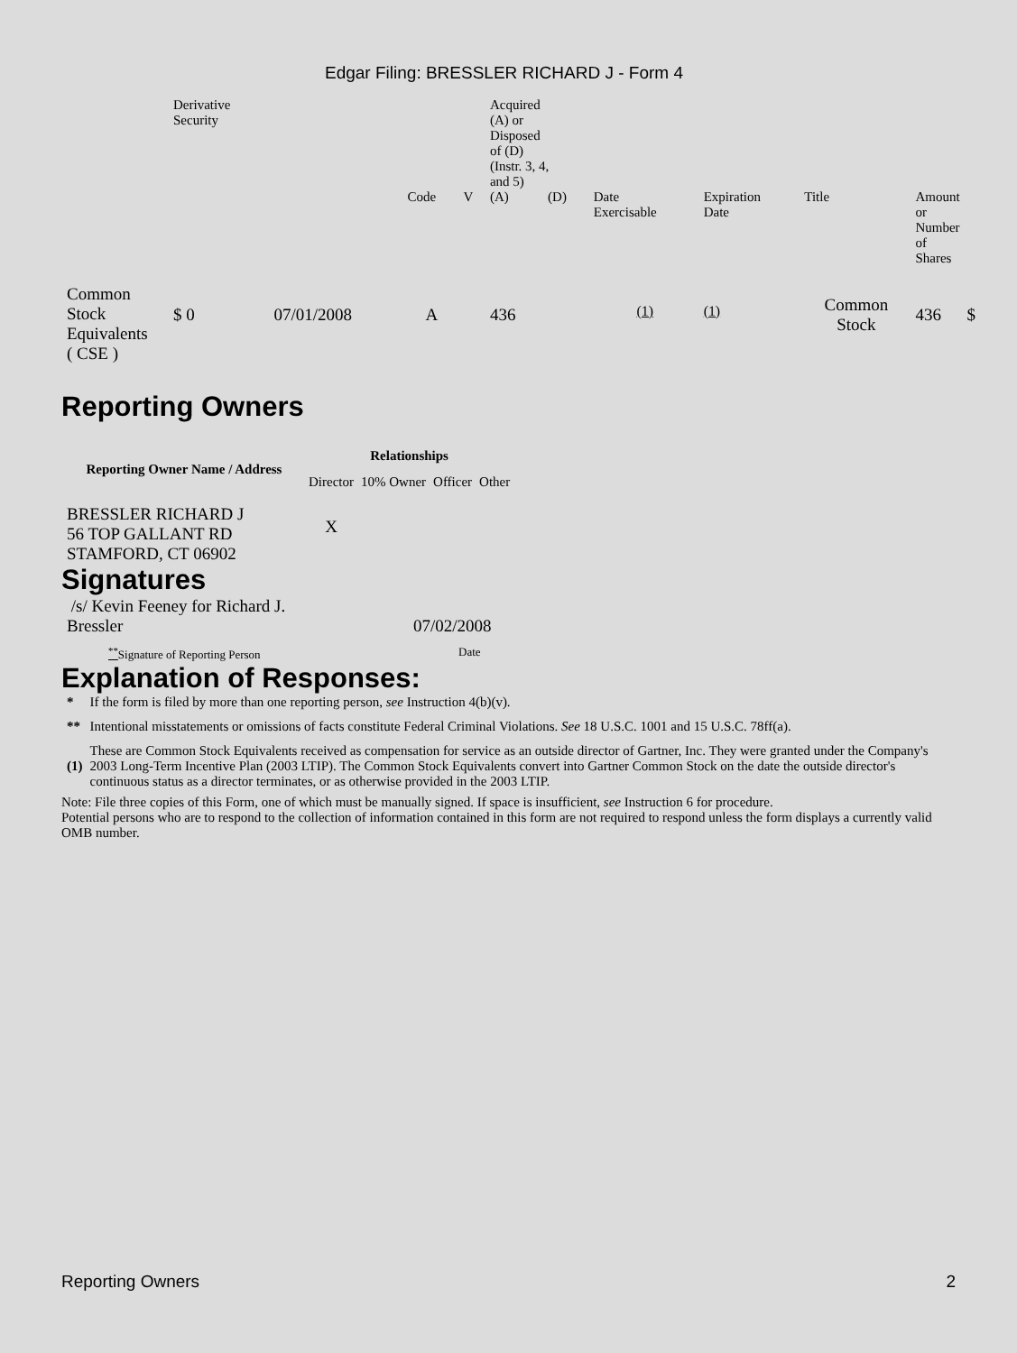Edgar Filing: BRESSLER RICHARD J - Form 4
| | Derivative Security | | | | Acquired (A) or Disposed of (D) (Instr. 3, 4, and 5) | | | | | |
| | | | Code | V | (A) | (D) | Date Exercisable | Expiration Date | Title | Amount or Number of Shares |
| Common Stock Equivalents ( CSE ) | $ 0 | 07/01/2008 | A | | 436 | | <sup>(1)</sup> | <sup>(1)</sup> | Common Stock | 436 $ |
Reporting Owners
| Reporting Owner Name / Address | Relationships | | | |
| --- | --- | --- | --- | --- |
| | Director | 10% Owner | Officer | Other |
| BRESSLER RICHARD J 56 TOP GALLANT RD STAMFORD, CT 06902 | X | | | |
Signatures
| /s/ Kevin Feeney for Richard J. Bressler | 07/02/2008 |
| <sup>**</sup> Signature of Reporting Person | Date |
Explanation of Responses:
| * | If the form is filed by more than one reporting person, see Instruction 4(b)(v). |
| ** | Intentional misstatements or omissions of facts constitute Federal Criminal Violations. See 18 U.S.C. 1001 and 15 U.S.C. 78ff(a). |
| (1) | These are Common Stock Equivalents received as compensation for service as an outside director of Gartner, Inc. They were granted under the Company's 2003 Long-Term Incentive Plan (2003 LTIP). The Common Stock Equivalents convert into Gartner Common Stock on the date the outside director's continuous status as a director terminates, or as otherwise provided in the 2003 LTIP. |
Note: File three copies of this Form, one of which must be manually signed. If space is insufficient, see Instruction 6 for procedure.
Potential persons who are to respond to the collection of information contained in this form are not required to respond unless the form displays a currently valid OMB number.
Reporting Owners 2